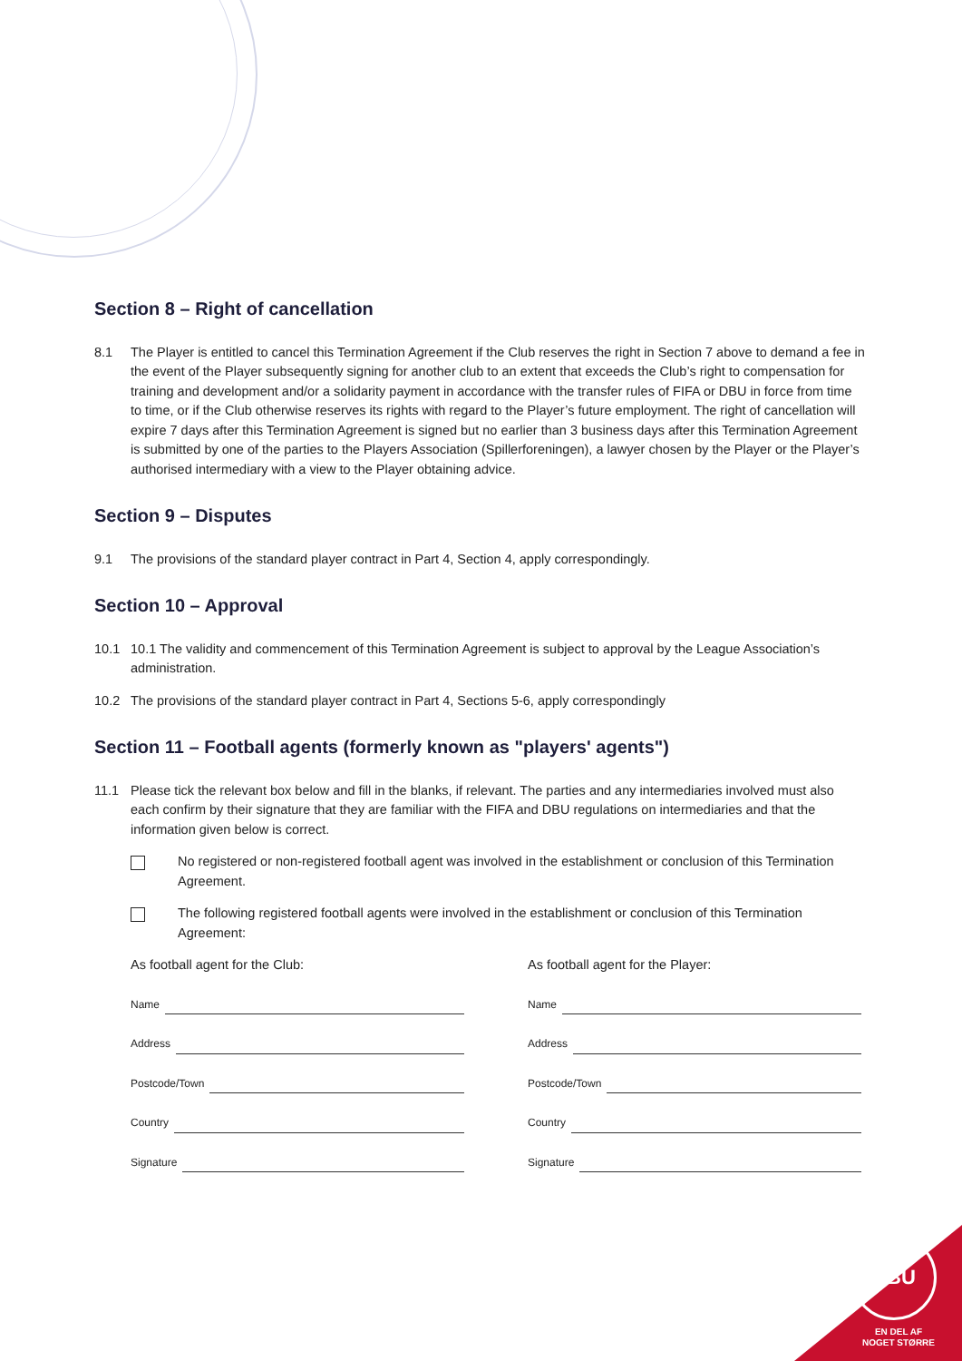Section 8 – Right of cancellation
8.1 The Player is entitled to cancel this Termination Agreement if the Club reserves the right in Section 7 above to demand a fee in the event of the Player subsequently signing for another club to an extent that exceeds the Club’s right to compensation for training and development and/or a solidarity payment in accordance with the transfer rules of FIFA or DBU in force from time to time, or if the Club otherwise reserves its rights with regard to the Player’s future employment. The right of cancellation will expire 7 days after this Termination Agreement is signed but no earlier than 3 business days after this Termination Agreement is submitted by one of the parties to the Players Association (Spillerforeningen), a lawyer chosen by the Player or the Player’s authorised intermediary with a view to the Player obtaining advice.
Section 9 – Disputes
9.1 The provisions of the standard player contract in Part 4, Section 4, apply correspondingly.
Section 10 – Approval
10.1 10.1 The validity and commencement of this Termination Agreement is subject to approval by the League Association’s administration.
10.2 The provisions of the standard player contract in Part 4, Sections 5-6, apply correspondingly
Section 11 – Football agents (formerly known as "players' agents")
11.1 Please tick the relevant box below and fill in the blanks, if relevant. The parties and any intermediaries involved must also each confirm by their signature that they are familiar with the FIFA and DBU regulations on intermediaries and that the information given below is correct.
No registered or non-registered football agent was involved in the establishment or conclusion of this Termination Agreement.
The following registered football agents were involved in the establishment or conclusion of this Termination Agreement:
As football agent for the Club:
Name
Address
Postcode/Town
Country
Signature
As football agent for the Player:
Name
Address
Postcode/Town
Country
Signature
DBU
EN DEL AF
NOGET STØRRE